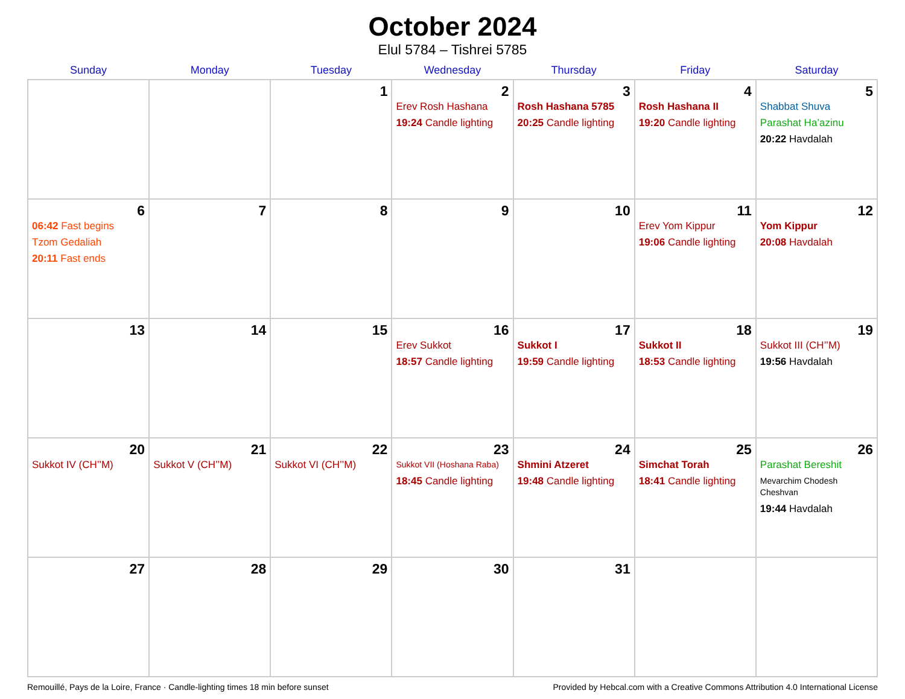October 2024
Elul 5784 – Tishrei 5785
| Sunday | Monday | Tuesday | Wednesday | Thursday | Friday | Saturday |
| --- | --- | --- | --- | --- | --- | --- |
| | | 1 | 2 Erev Rosh Hashana 19:24 Candle lighting | 3 Rosh Hashana 5785 20:25 Candle lighting | 4 Rosh Hashana II 19:20 Candle lighting | 5 Shabbat Shuva Parashat Ha’azinu 20:22 Havdalah |
| 6 06:42 Fast begins Tzom Gedaliah 20:11 Fast ends | 7 | 8 | 9 | 10 | 11 Erev Yom Kippur 19:06 Candle lighting | 12 Yom Kippur 20:08 Havdalah |
| 13 | 14 | 15 | 16 Erev Sukkot 18:57 Candle lighting | 17 Sukkot I 19:59 Candle lighting | 18 Sukkot II 18:53 Candle lighting | 19 Sukkot III (CH’’M) 19:56 Havdalah |
| 20 Sukkot IV (CH’’M) | 21 Sukkot V (CH’’M) | 22 Sukkot VI (CH’’M) | 23 Sukkot VII (Hoshana Raba) 18:45 Candle lighting | 24 Shmini Atzeret 19:48 Candle lighting | 25 Simchat Torah 18:41 Candle lighting | 26 Parashat Bereshit Mevarchim Chodesh Cheshvan 19:44 Havdalah |
| 27 | 28 | 29 | 30 | 31 | | |
Remouillé, Pays de la Loire, France · Candle-lighting times 18 min before sunset Provided by Hebcal.com with a Creative Commons Attribution 4.0 International License